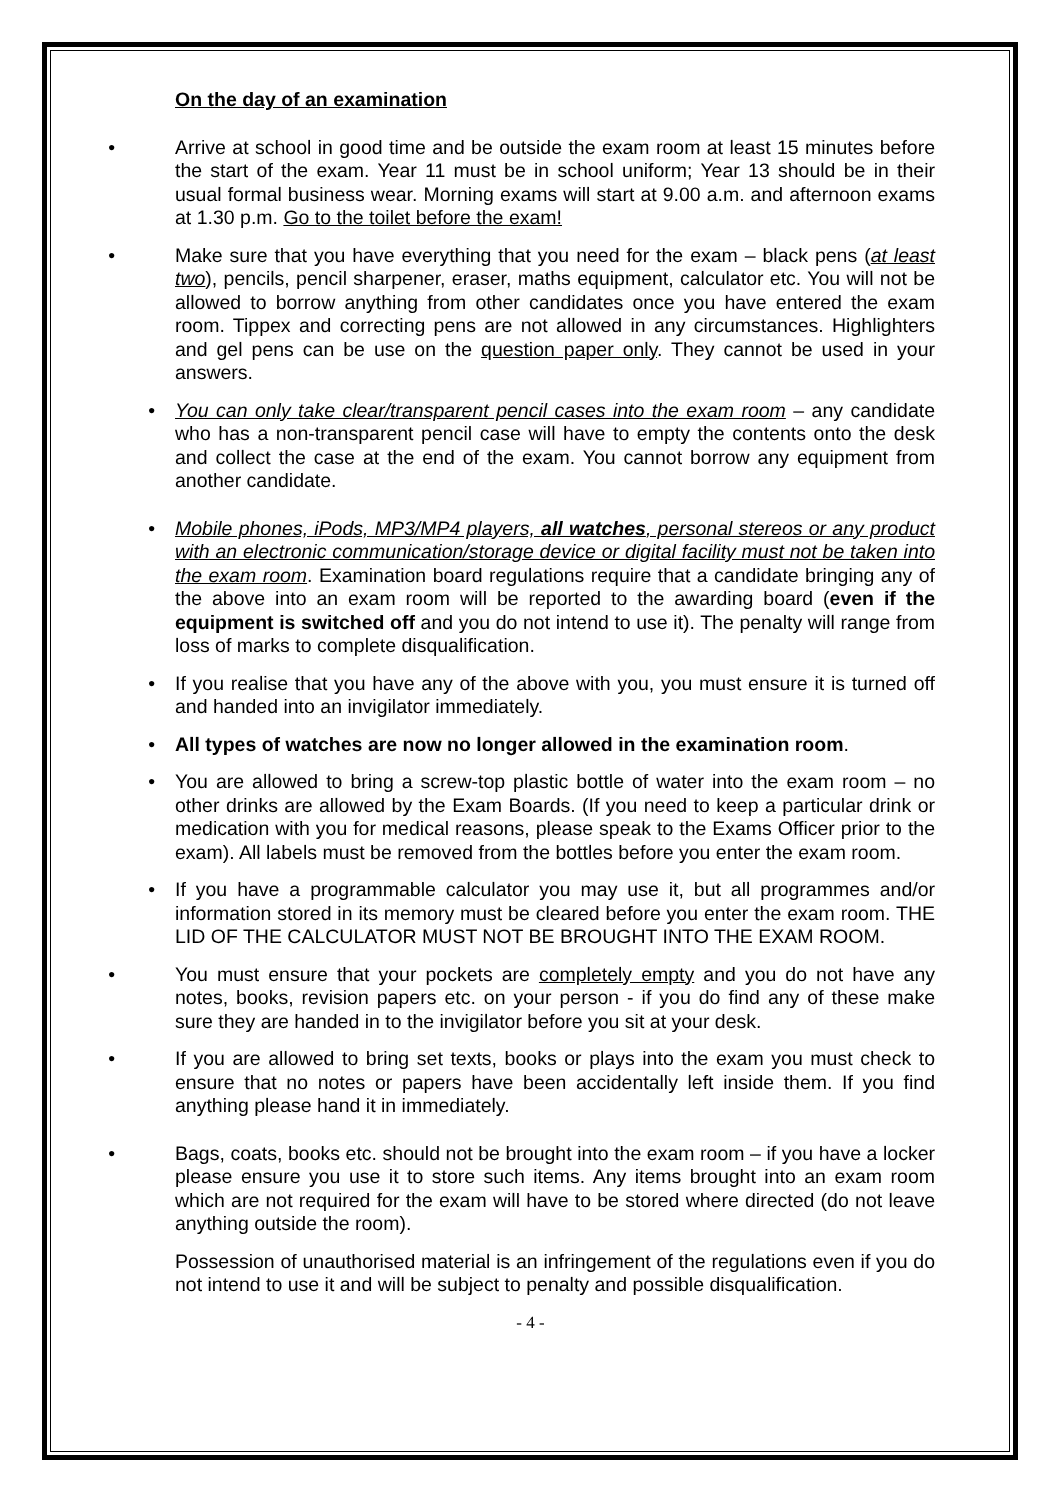On the day of an examination
• Arrive at school in good time and be outside the exam room at least 15 minutes before the start of the exam. Year 11 must be in school uniform; Year 13 should be in their usual formal business wear. Morning exams will start at 9.00 a.m. and afternoon exams at 1.30 p.m. Go to the toilet before the exam!
• Make sure that you have everything that you need for the exam – black pens (at least two), pencils, pencil sharpener, eraser, maths equipment, calculator etc. You will not be allowed to borrow anything from other candidates once you have entered the exam room. Tippex and correcting pens are not allowed in any circumstances. Highlighters and gel pens can be use on the question paper only. They cannot be used in your answers.
• You can only take clear/transparent pencil cases into the exam room – any candidate who has a non-transparent pencil case will have to empty the contents onto the desk and collect the case at the end of the exam. You cannot borrow any equipment from another candidate.
• Mobile phones, iPods, MP3/MP4 players, all watches, personal stereos or any product with an electronic communication/storage device or digital facility must not be taken into the exam room. Examination board regulations require that a candidate bringing any of the above into an exam room will be reported to the awarding board (even if the equipment is switched off and you do not intend to use it). The penalty will range from loss of marks to complete disqualification.
• If you realise that you have any of the above with you, you must ensure it is turned off and handed into an invigilator immediately.
• All types of watches are now no longer allowed in the examination room.
• You are allowed to bring a screw-top plastic bottle of water into the exam room – no other drinks are allowed by the Exam Boards. (If you need to keep a particular drink or medication with you for medical reasons, please speak to the Exams Officer prior to the exam). All labels must be removed from the bottles before you enter the exam room.
• If you have a programmable calculator you may use it, but all programmes and/or information stored in its memory must be cleared before you enter the exam room. THE LID OF THE CALCULATOR MUST NOT BE BROUGHT INTO THE EXAM ROOM.
• You must ensure that your pockets are completely empty and you do not have any notes, books, revision papers etc. on your person - if you do find any of these make sure they are handed in to the invigilator before you sit at your desk.
• If you are allowed to bring set texts, books or plays into the exam you must check to ensure that no notes or papers have been accidentally left inside them. If you find anything please hand it in immediately.
• Bags, coats, books etc. should not be brought into the exam room – if you have a locker please ensure you use it to store such items. Any items brought into an exam room which are not required for the exam will have to be stored where directed (do not leave anything outside the room).
Possession of unauthorised material is an infringement of the regulations even if you do not intend to use it and will be subject to penalty and possible disqualification.
- 4 -